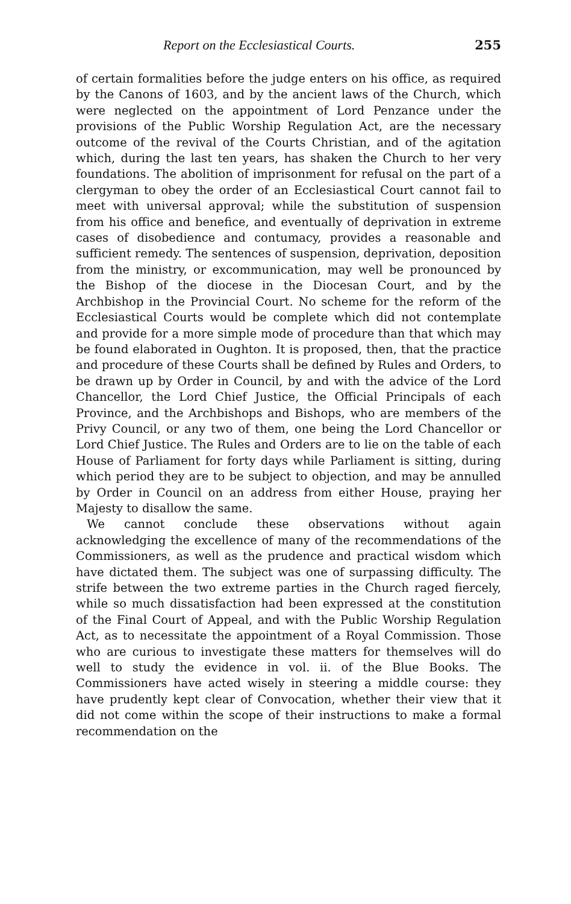Report on the Ecclesiastical Courts. 255
of certain formalities before the judge enters on his office, as required by the Canons of 1603, and by the ancient laws of the Church, which were neglected on the appointment of Lord Penzance under the provisions of the Public Worship Regulation Act, are the necessary outcome of the revival of the Courts Christian, and of the agitation which, during the last ten years, has shaken the Church to her very foundations. The abolition of imprisonment for refusal on the part of a clergyman to obey the order of an Ecclesiastical Court cannot fail to meet with universal approval; while the substitution of suspension from his office and benefice, and eventually of deprivation in extreme cases of disobedience and contumacy, provides a reasonable and sufficient remedy. The sentences of suspension, deprivation, deposition from the ministry, or excommunication, may well be pronounced by the Bishop of the diocese in the Diocesan Court, and by the Archbishop in the Provincial Court. No scheme for the reform of the Ecclesiastical Courts would be complete which did not contemplate and provide for a more simple mode of procedure than that which may be found elaborated in Oughton. It is proposed, then, that the practice and procedure of these Courts shall be defined by Rules and Orders, to be drawn up by Order in Council, by and with the advice of the Lord Chancellor, the Lord Chief Justice, the Official Principals of each Province, and the Archbishops and Bishops, who are members of the Privy Council, or any two of them, one being the Lord Chancellor or Lord Chief Justice. The Rules and Orders are to lie on the table of each House of Parliament for forty days while Parliament is sitting, during which period they are to be subject to objection, and may be annulled by Order in Council on an address from either House, praying her Majesty to disallow the same.
We cannot conclude these observations without again acknowledging the excellence of many of the recommendations of the Commissioners, as well as the prudence and practical wisdom which have dictated them. The subject was one of surpassing difficulty. The strife between the two extreme parties in the Church raged fiercely, while so much dissatisfaction had been expressed at the constitution of the Final Court of Appeal, and with the Public Worship Regulation Act, as to necessitate the appointment of a Royal Commission. Those who are curious to investigate these matters for themselves will do well to study the evidence in vol. ii. of the Blue Books. The Commissioners have acted wisely in steering a middle course: they have prudently kept clear of Convocation, whether their view that it did not come within the scope of their instructions to make a formal recommendation on the